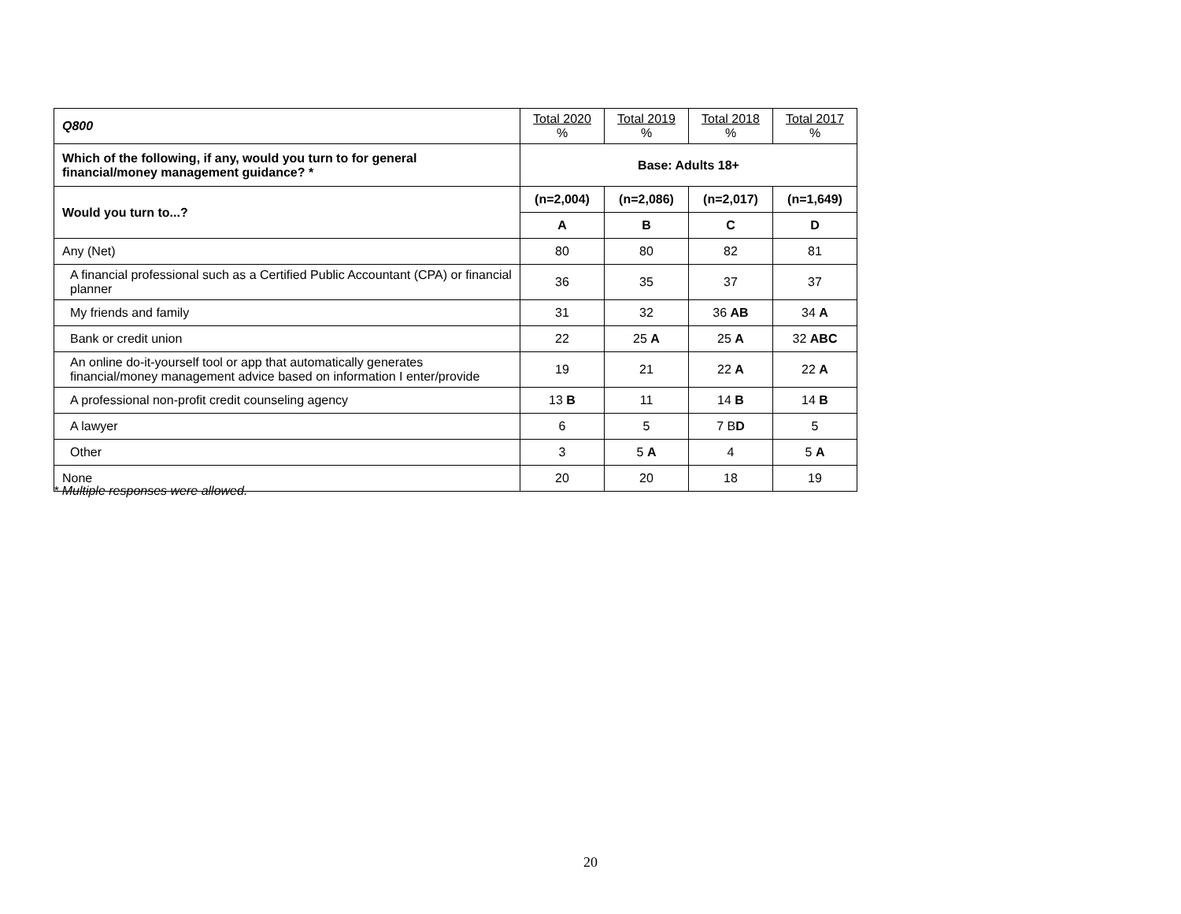| Q800 | Total 2020 % | Total 2019 % | Total 2018 % | Total 2017 % |
| --- | --- | --- | --- | --- |
| Which of the following, if any, would you turn to for general financial/money management guidance? * | Base: Adults 18+ | | | |
| Would you turn to...? | (n=2,004) | (n=2,086) | (n=2,017) | (n=1,649) |
| | A | B | C | D |
| Any (Net) | 80 | 80 | 82 | 81 |
| A financial professional such as a Certified Public Accountant (CPA) or financial planner | 36 | 35 | 37 | 37 |
| My friends and family | 31 | 32 | 36 AB | 34 A |
| Bank or credit union | 22 | 25 A | 25 A | 32 ABC |
| An online do-it-yourself tool or app that automatically generates financial/money management advice based on information I enter/provide | 19 | 21 | 22 A | 22 A |
| A professional non-profit credit counseling agency | 13 B | 11 | 14 B | 14 B |
| A lawyer | 6 | 5 | 7 B D | 5 |
| Other | 3 | 5 A | 4 | 5 A |
| None | 20 | 20 | 18 | 19 |
* Multiple responses were allowed.
20